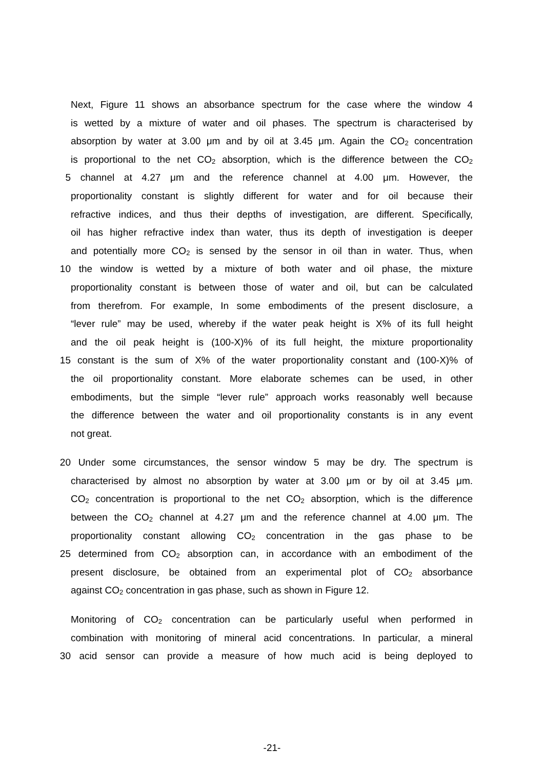Next, Figure 11 shows an absorbance spectrum for the case where the window 4
is wetted by a mixture of water and oil phases. The spectrum is characterised by
absorption by water at 3.00 μm and by oil at 3.45 μm. Again the CO<sub>2</sub> concentration
is proportional to the net CO<sub>2</sub> absorption, which is the difference between the CO<sub>2</sub>
5 channel at 4.27 μm and the reference channel at 4.00 μm. However, the
proportionality constant is slightly different for water and for oil because their
refractive indices, and thus their depths of investigation, are different. Specifically,
oil has higher refractive index than water, thus its depth of investigation is deeper
and potentially more CO<sub>2</sub> is sensed by the sensor in oil than in water. Thus, when
10 the window is wetted by a mixture of both water and oil phase, the mixture
proportionality constant is between those of water and oil, but can be calculated
from therefrom. For example, In some embodiments of the present disclosure, a
“lever rule” may be used, whereby if the water peak height is X% of its full height
and the oil peak height is (100-X)% of its full height, the mixture proportionality
15 constant is the sum of X% of the water proportionality constant and (100-X)% of
the oil proportionality constant. More elaborate schemes can be used, in other
embodiments, but the simple “lever rule” approach works reasonably well because
the difference between the water and oil proportionality constants is in any event
not great.
20 Under some circumstances, the sensor window 5 may be dry. The spectrum is
characterised by almost no absorption by water at 3.00 μm or by oil at 3.45 μm.
CO<sub>2</sub> concentration is proportional to the net CO<sub>2</sub> absorption, which is the difference
between the CO<sub>2</sub> channel at 4.27 μm and the reference channel at 4.00 μm. The
proportionality constant allowing CO<sub>2</sub> concentration in the gas phase to be
25 determined from CO<sub>2</sub> absorption can, in accordance with an embodiment of the
present disclosure, be obtained from an experimental plot of CO<sub>2</sub> absorbance
against CO<sub>2</sub> concentration in gas phase, such as shown in Figure 12.
Monitoring of CO<sub>2</sub> concentration can be particularly useful when performed in
combination with monitoring of mineral acid concentrations. In particular, a mineral
30 acid sensor can provide a measure of how much acid is being deployed to
-21-